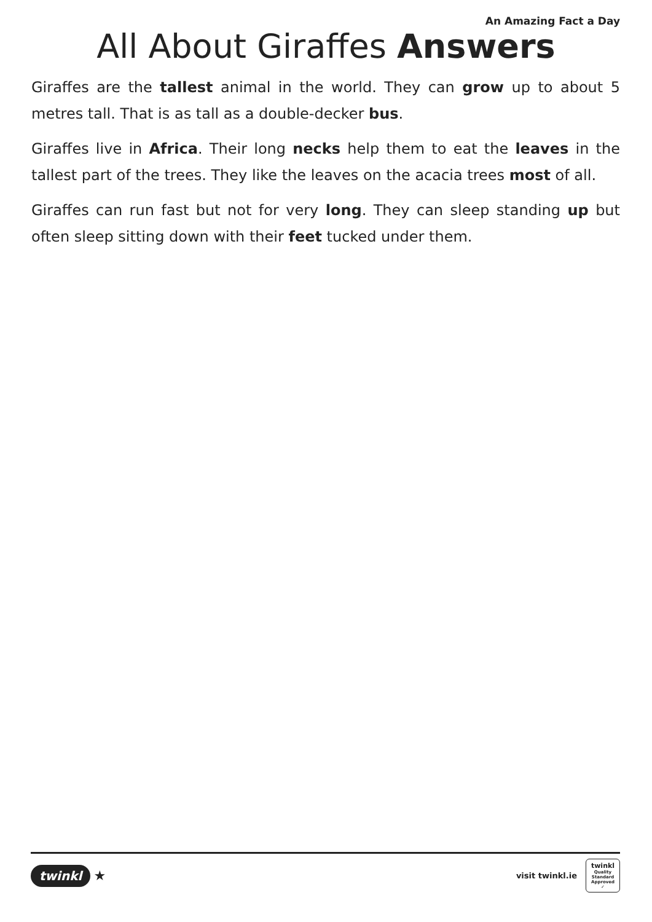An Amazing Fact a Day
All About Giraffes Answers
Giraffes are the tallest animal in the world. They can grow up to about 5 metres tall. That is as tall as a double-decker bus.
Giraffes live in Africa. Their long necks help them to eat the leaves in the tallest part of the trees. They like the leaves on the acacia trees most of all.
Giraffes can run fast but not for very long. They can sleep standing up but often sleep sitting down with their feet tucked under them.
twinkl ★
visit twinkl.ie
twinkl
Quality Standard Approved ✓